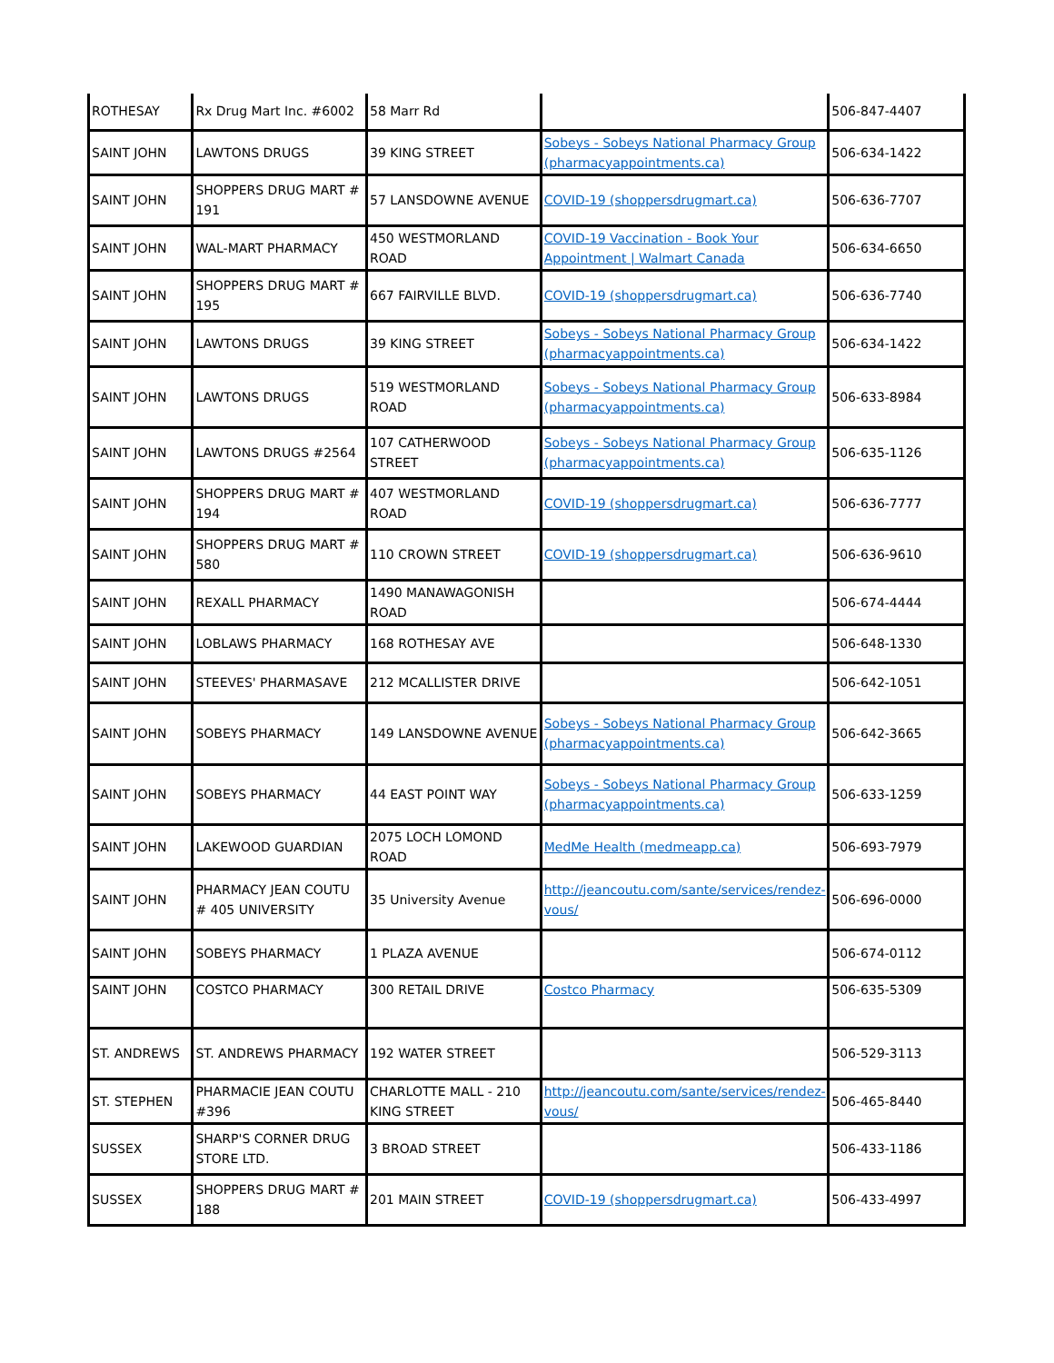| ROTHESAY | Rx Drug Mart Inc. #6002 | 58 Marr Rd | | 506-847-4407 |
| SAINT JOHN | LAWTONS DRUGS | 39 KING STREET | Sobeys - Sobeys National Pharmacy Group (pharmacyappointments.ca) | 506-634-1422 |
| SAINT JOHN | SHOPPERS DRUG MART # 191 | 57 LANSDOWNE AVENUE | COVID-19 (shoppersdrugmart.ca) | 506-636-7707 |
| SAINT JOHN | WAL-MART PHARMACY | 450 WESTMORLAND ROAD | COVID-19 Vaccination - Book Your Appointment / Walmart Canada | 506-634-6650 |
| SAINT JOHN | SHOPPERS DRUG MART # 195 | 667 FAIRVILLE BLVD. | COVID-19 (shoppersdrugmart.ca) | 506-636-7740 |
| SAINT JOHN | LAWTONS DRUGS | 39 KING STREET | Sobeys - Sobeys National Pharmacy Group (pharmacyappointments.ca) | 506-634-1422 |
| SAINT JOHN | LAWTONS DRUGS | 519 WESTMORLAND ROAD | Sobeys - Sobeys National Pharmacy Group (pharmacyappointments.ca) | 506-633-8984 |
| SAINT JOHN | LAWTONS DRUGS #2564 | 107 CATHERWOOD STREET | Sobeys - Sobeys National Pharmacy Group (pharmacyappointments.ca) | 506-635-1126 |
| SAINT JOHN | SHOPPERS DRUG MART # 194 | 407 WESTMORLAND ROAD | COVID-19 (shoppersdrugmart.ca) | 506-636-7777 |
| SAINT JOHN | SHOPPERS DRUG MART # 580 | 110 CROWN STREET | COVID-19 (shoppersdrugmart.ca) | 506-636-9610 |
| SAINT JOHN | REXALL PHARMACY | 1490 MANAWAGONISH ROAD | | 506-674-4444 |
| SAINT JOHN | LOBLAWS PHARMACY | 168 ROTHESAY AVE | | 506-648-1330 |
| SAINT JOHN | STEEVES' PHARMASAVE | 212 MCALLISTER DRIVE | | 506-642-1051 |
| SAINT JOHN | SOBEYS PHARMACY | 149 LANSDOWNE AVENUE | Sobeys - Sobeys National Pharmacy Group (pharmacyappointments.ca) | 506-642-3665 |
| SAINT JOHN | SOBEYS PHARMACY | 44 EAST POINT WAY | Sobeys - Sobeys National Pharmacy Group (pharmacyappointments.ca) | 506-633-1259 |
| SAINT JOHN | LAKEWOOD GUARDIAN | 2075 LOCH LOMOND ROAD | MedMe Health (medmeapp.ca) | 506-693-7979 |
| SAINT JOHN | PHARMACY JEAN COUTU # 405 UNIVERSITY | 35 University Avenue | http://jeancoutu.com/sante/services/rendez-vous/ | 506-696-0000 |
| SAINT JOHN | SOBEYS PHARMACY | 1 PLAZA AVENUE | | 506-674-0112 |
| SAINT JOHN | COSTCO PHARMACY | 300 RETAIL DRIVE | Costco Pharmacy | 506-635-5309 |
| ST. ANDREWS | ST. ANDREWS PHARMACY | 192 WATER STREET | | 506-529-3113 |
| ST. STEPHEN | PHARMACIE JEAN COUTU #396 | CHARLOTTE MALL - 210 KING STREET | http://jeancoutu.com/sante/services/rendez-vous/ | 506-465-8440 |
| SUSSEX | SHARP'S CORNER DRUG STORE LTD. | 3 BROAD STREET | | 506-433-1186 |
| SUSSEX | SHOPPERS DRUG MART # 188 | 201 MAIN STREET | COVID-19 (shoppersdrugmart.ca) | 506-433-4997 |